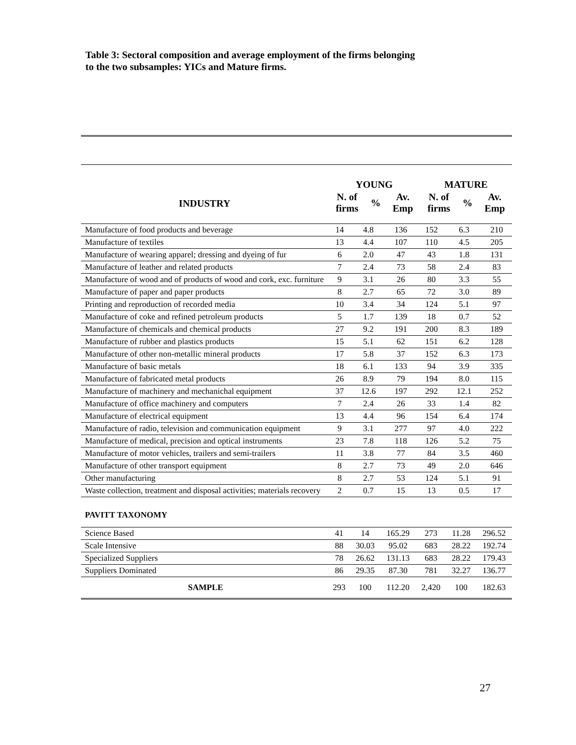Table 3: Sectoral composition and average employment of the firms belonging
to the two subsamples: YICs and Mature firms.
| INDUSTRY | YOUNG | | | MATURE | | |
| --- | --- | --- | --- | --- | --- | --- |
| | N. of firms | % | Av. Emp | N. of firms | % | Av. Emp |
| Manufacture of food products and beverage | 14 | 4.8 | 136 | 152 | 6.3 | 210 |
| Manufacture of textiles | 13 | 4.4 | 107 | 110 | 4.5 | 205 |
| Manufacture of wearing apparel; dressing and dyeing of fur | 6 | 2.0 | 47 | 43 | 1.8 | 131 |
| Manufacture of leather and related products | 7 | 2.4 | 73 | 58 | 2.4 | 83 |
| Manufacture of wood and of products of wood and cork, exc. furniture | 9 | 3.1 | 26 | 80 | 3.3 | 55 |
| Manufacture of paper and paper products | 8 | 2.7 | 65 | 72 | 3.0 | 89 |
| Printing and reproduction of recorded media | 10 | 3.4 | 34 | 124 | 5.1 | 97 |
| Manufacture of coke and refined petroleum products | 5 | 1.7 | 139 | 18 | 0.7 | 52 |
| Manufacture of chemicals and chemical products | 27 | 9.2 | 191 | 200 | 8.3 | 189 |
| Manufacture of rubber and plastics products | 15 | 5.1 | 62 | 151 | 6.2 | 128 |
| Manufacture of other non-metallic mineral products | 17 | 5.8 | 37 | 152 | 6.3 | 173 |
| Manufacture of basic metals | 18 | 6.1 | 133 | 94 | 3.9 | 335 |
| Manufacture of fabricated metal products | 26 | 8.9 | 79 | 194 | 8.0 | 115 |
| Manufacture of machinery and mechanichal equipment | 37 | 12.6 | 197 | 292 | 12.1 | 252 |
| Manufacture of office machinery and computers | 7 | 2.4 | 26 | 33 | 1.4 | 82 |
| Manufacture of electrical equipment | 13 | 4.4 | 96 | 154 | 6.4 | 174 |
| Manufacture of radio, television and communication equipment | 9 | 3.1 | 277 | 97 | 4.0 | 222 |
| Manufacture of medical, precision and optical instruments | 23 | 7.8 | 118 | 126 | 5.2 | 75 |
| Manufacture of motor vehicles, trailers and semi-trailers | 11 | 3.8 | 77 | 84 | 3.5 | 460 |
| Manufacture of other transport equipment | 8 | 2.7 | 73 | 49 | 2.0 | 646 |
| Other manufacturing | 8 | 2.7 | 53 | 124 | 5.1 | 91 |
| Waste collection, treatment and disposal activities; materials recovery | 2 | 0.7 | 15 | 13 | 0.5 | 17 |
PAVITT TAXONOMY
| Science Based | 41 | 14 | 165.29 | 273 | 11.28 | 296.52 |
| Scale Intensive | 88 | 30.03 | 95.02 | 683 | 28.22 | 192.74 |
| Specialized Suppliers | 78 | 26.62 | 131.13 | 683 | 28.22 | 179.43 |
| Suppliers Dominated | 86 | 29.35 | 87.30 | 781 | 32.27 | 136.77 |
| SAMPLE | 293 | 100 | 112.20 | 2,420 | 100 | 182.63 |
27